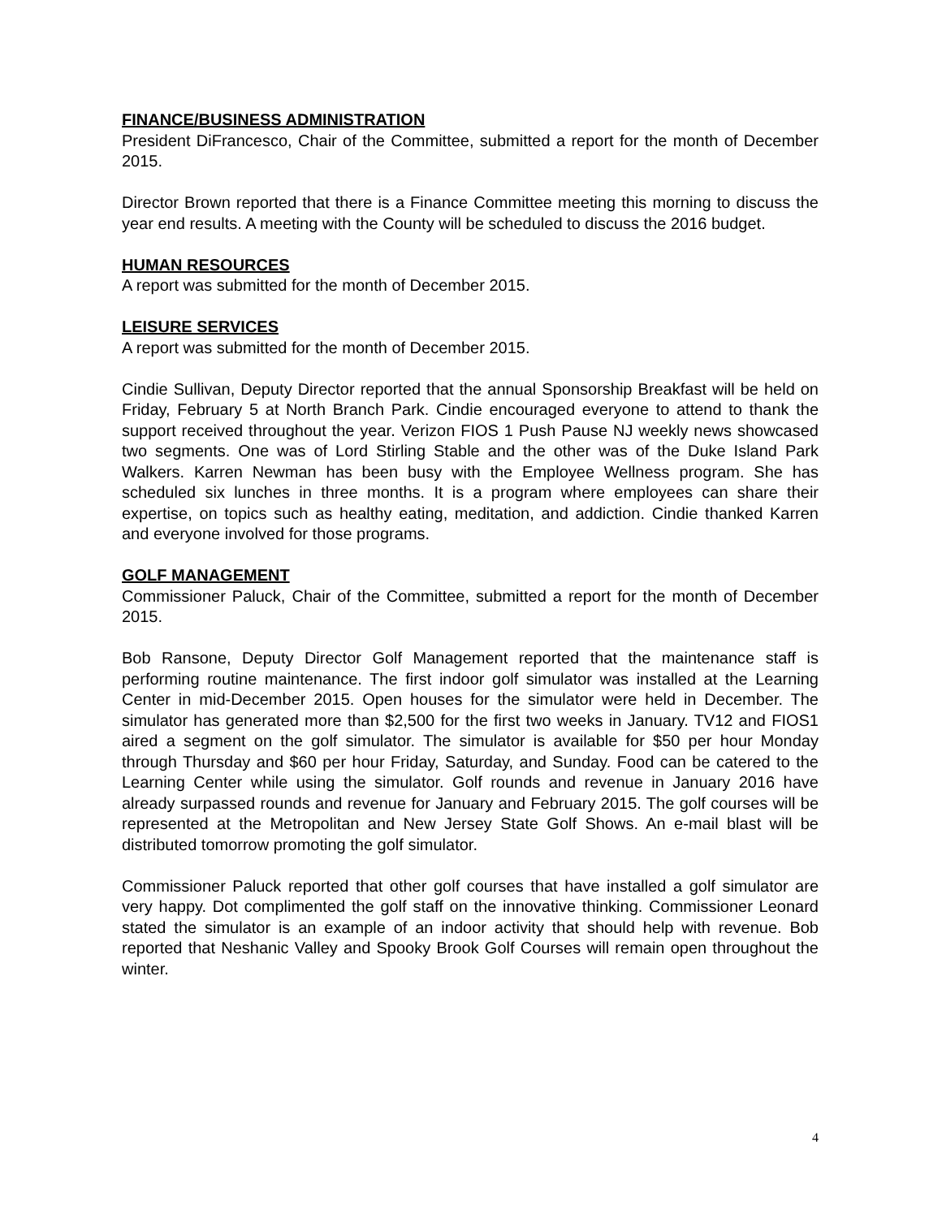FINANCE/BUSINESS ADMINISTRATION
President DiFrancesco, Chair of the Committee, submitted a report for the month of December 2015.
Director Brown reported that there is a Finance Committee meeting this morning to discuss the year end results. A meeting with the County will be scheduled to discuss the 2016 budget.
HUMAN RESOURCES
A report was submitted for the month of December 2015.
LEISURE SERVICES
A report was submitted for the month of December 2015.
Cindie Sullivan, Deputy Director reported that the annual Sponsorship Breakfast will be held on Friday, February 5 at North Branch Park. Cindie encouraged everyone to attend to thank the support received throughout the year. Verizon FIOS 1 Push Pause NJ weekly news showcased two segments. One was of Lord Stirling Stable and the other was of the Duke Island Park Walkers. Karren Newman has been busy with the Employee Wellness program. She has scheduled six lunches in three months. It is a program where employees can share their expertise, on topics such as healthy eating, meditation, and addiction. Cindie thanked Karren and everyone involved for those programs.
GOLF MANAGEMENT
Commissioner Paluck, Chair of the Committee, submitted a report for the month of December 2015.
Bob Ransone, Deputy Director Golf Management reported that the maintenance staff is performing routine maintenance. The first indoor golf simulator was installed at the Learning Center in mid-December 2015. Open houses for the simulator were held in December. The simulator has generated more than $2,500 for the first two weeks in January. TV12 and FIOS1 aired a segment on the golf simulator. The simulator is available for $50 per hour Monday through Thursday and $60 per hour Friday, Saturday, and Sunday. Food can be catered to the Learning Center while using the simulator. Golf rounds and revenue in January 2016 have already surpassed rounds and revenue for January and February 2015. The golf courses will be represented at the Metropolitan and New Jersey State Golf Shows. An e-mail blast will be distributed tomorrow promoting the golf simulator.
Commissioner Paluck reported that other golf courses that have installed a golf simulator are very happy. Dot complimented the golf staff on the innovative thinking. Commissioner Leonard stated the simulator is an example of an indoor activity that should help with revenue. Bob reported that Neshanic Valley and Spooky Brook Golf Courses will remain open throughout the winter.
4